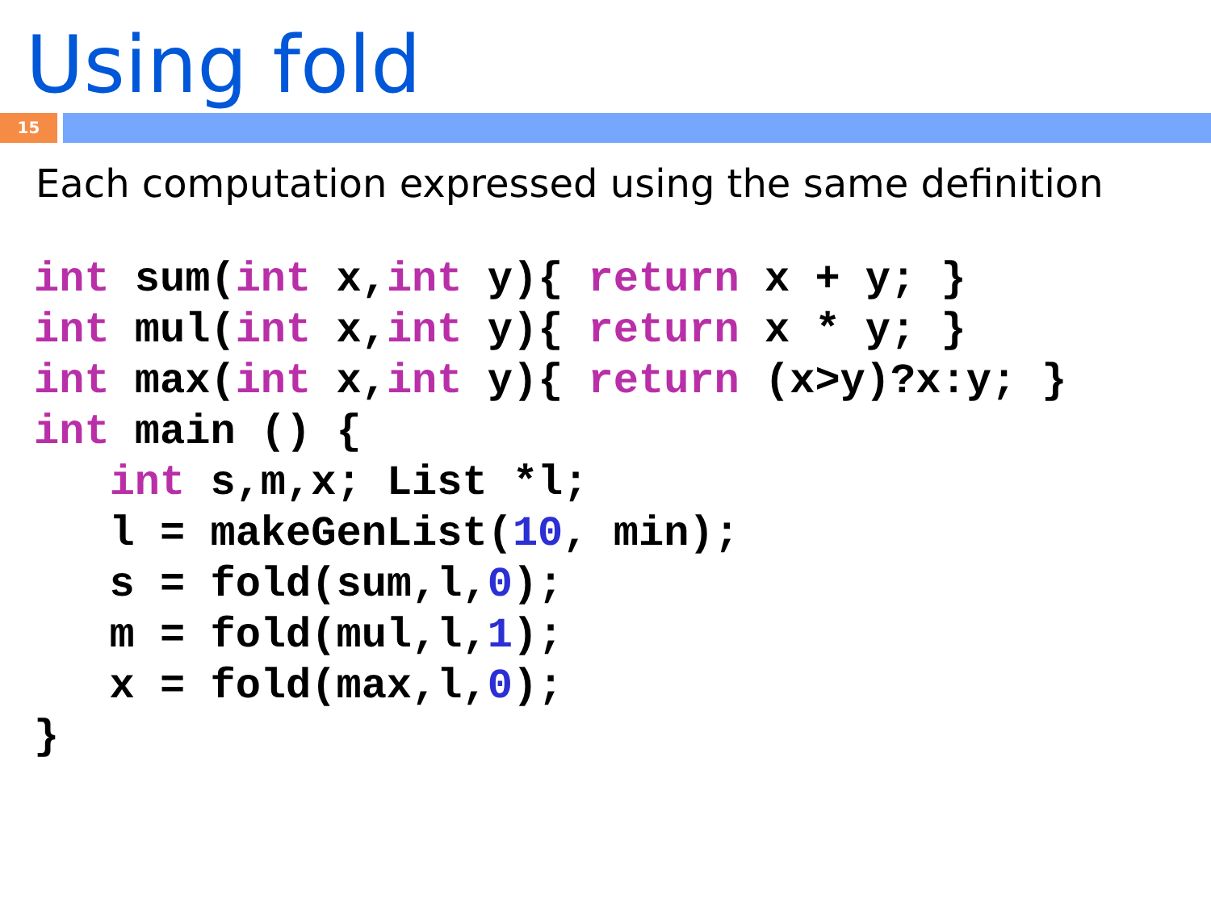Using fold
15
Each computation expressed using the same definition
int sum(int x,int y){ return x + y; }
int mul(int x,int y){ return x * y; }
int max(int x,int y){ return (x>y)?x:y; }
int main () {
   int s,m,x; List *l;
   l = makeGenList(10, min);
   s = fold(sum,l,0);
   m = fold(mul,l,1);
   x = fold(max,l,0);
}